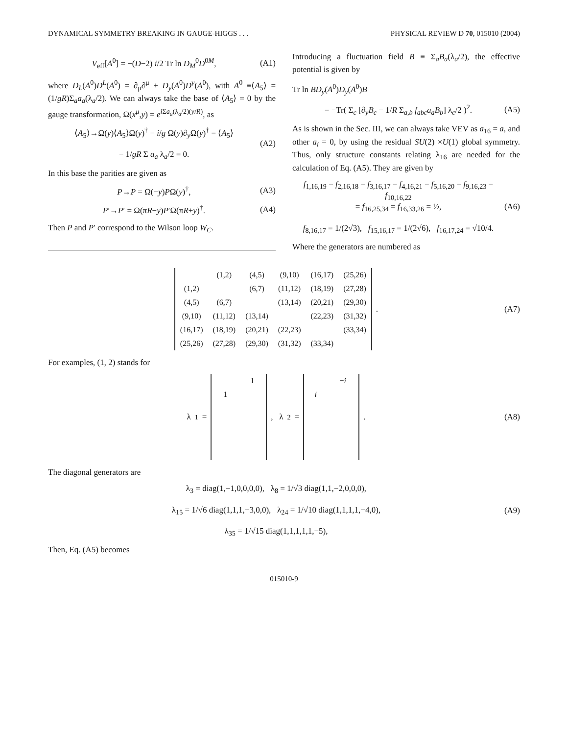DYNAMICAL SYMMETRY BREAKING IN GAUGE-HIGGS . . . PHYSICAL REVIEW D 70, 015010 (2004)
V<sub>eff</sub>[A<sup>0</sup>] = −(D−2) i/2 Tr ln D<sub>M</sub><sup>0</sup>D<sup>0M</sup>, (A1)
where D<sub>L</sub>(A<sup>0</sup>)D<sup>L</sup>(A<sup>0</sup>) = ∂<sub>μ</sub>∂<sup>μ</sup> + D<sub>y</sub>(A<sup>0</sup>)D<sup>y</sup>(A<sup>0</sup>), with A<sup>0</sup> ≡⟨A<sub>5</sub>⟩ = (1/gR)Σ<sub>a</sub>a<sub>a</sub>(λ<sub>a</sub>/2). We can always take the base of ⟨A<sub>5</sub>⟩ = 0 by the gauge transformation, Ω(x<sup>μ</sup>,y) = e<sup>i Σa<sub>a</sub>(λ<sub>a</sub>/2)(y/R)</sup>, as
⟨A<sub>5</sub>⟩→Ω(y)⟨A<sub>5</sub>⟩Ω(y)<sup>†</sup> − i/g Ω(y)∂<sub>y</sub>Ω(y)<sup>†</sup> = ⟨A<sub>5</sub>⟩
− 1/gR Σ a<sub>a</sub> λ<sub>a</sub>/2 = 0. (A2)
In this base the parities are given as
P→P = Ω(−y)PΩ(y)<sup>†</sup>, (A3)
P′→P′ = Ω(πR−y)P′Ω(πR+y)<sup>†</sup>. (A4)
Then P and P′ correspond to the Wilson loop W<sub>C</sub>.
Introducing a fluctuation field B ≡ Σ<sub>a</sub>B<sub>a</sub>(λ<sub>a</sub>/2), the effective potential is given by
Tr ln BD<sub>y</sub>(A<sup>0</sup>)D<sub>y</sub>(A<sup>0</sup>)B
= −Tr( Σ<sub>c</sub> [∂<sub>y</sub>B<sub>c</sub> − 1/R Σ<sub>a,b</sub> f<sub>abc</sub>a<sub>a</sub>B<sub>b</sub>] λ<sub>c</sub>/2 )<sup>2</sup>. (A5)
As is shown in the Sec. III, we can always take VEV as a<sub>16</sub> = a, and other a<sub>i</sub> = 0, by using the residual SU(2) ×U(1) global symmetry. Thus, only structure constants relating λ<sub>16</sub> are needed for the calculation of Eq. (A5). They are given by
f<sub>1,16,19</sub> = f<sub>2,16,18</sub> = f<sub>3,16,17</sub> = f<sub>4,16,21</sub> = f<sub>5,16,20</sub> = f<sub>9,16,23</sub> = f<sub>10,16,22</sub>
= f<sub>16,25,34</sub> = f<sub>16,33,26</sub> = ½,
f<sub>8,16,17</sub> = 1/(2√3), f<sub>15,16,17</sub> = 1/(2√6), f<sub>16,17,24</sub> = √10/4. (A6)
Where the generators are numbered as
| | (1,2) | (4,5) | (9,10) | (16,17) | (25,26) |
| (1,2) | | (6,7) | (11,12) | (18,19) | (27,28) |
| (4,5) | (6,7) | | (13,14) | (20,21) | (29,30) |
| (9,10) | (11,12) | (13,14) | | (22,23) | (31,32) |
| (16,17) | (18,19) | (20,21) | (22,23) | | (33,34) |
| (25,26) | (27,28) | (29,30) | (31,32) | (33,34) | |
. (A7)
For examples, (1, 2) stands for
λ<sub>1</sub> =
| | 1 |
| 1 | |
, λ<sub>2</sub> =
| | − i |
| i | |
. (A8)
The diagonal generators are
λ<sub>3</sub> = diag(1,−1,0,0,0,0), λ<sub>8</sub> = 1/√3 diag(1,1,−2,0,0,0),
λ<sub>15</sub> = 1/√6 diag(1,1,1,−3,0,0), λ<sub>24</sub> = 1/√10 diag(1,1,1,1,−4,0),
λ<sub>35</sub> = 1/√15 diag(1,1,1,1,1,−5), (A9)
Then, Eq. (A5) becomes
015010-9